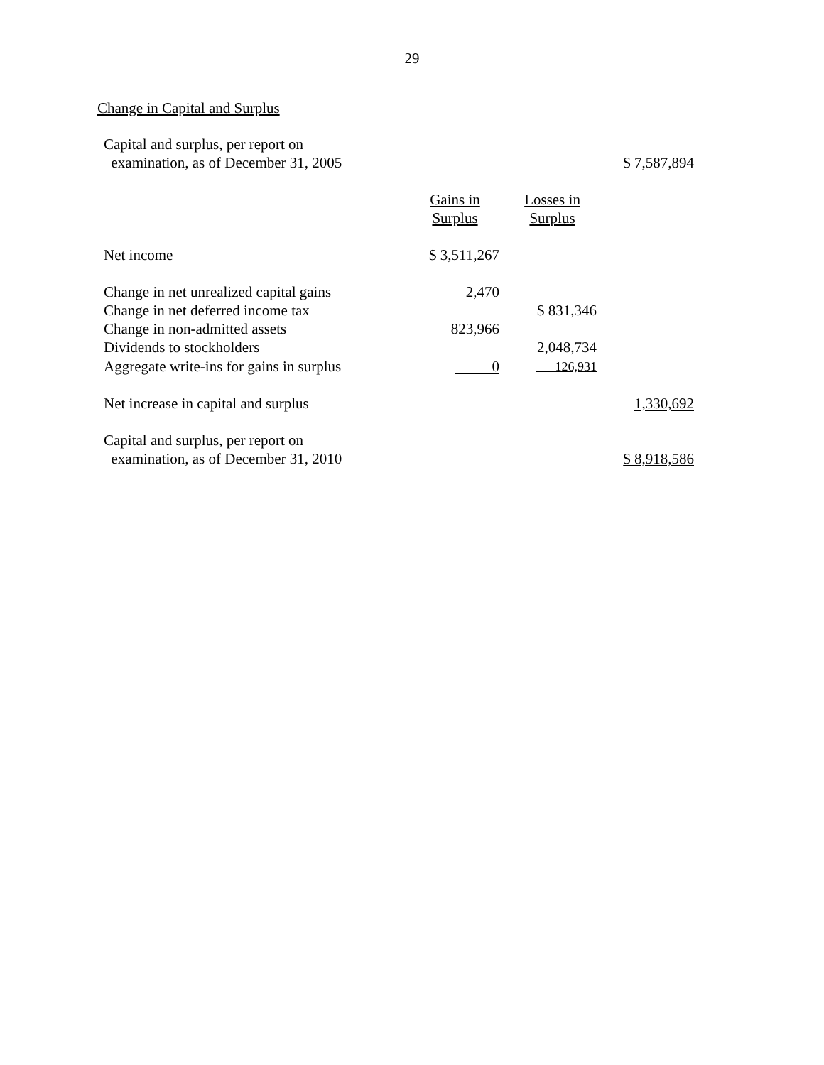29
Change in Capital and Surplus
| Capital and surplus, per report on examination, as of December 31, 2005 | | | $ 7,587,894 |
| | Gains in Surplus | Losses in Surplus | |
| Net income | $ 3,511,267 | | |
| Change in net unrealized capital gains | 2,470 | | |
| Change in net deferred income tax | | $ 831,346 | |
| Change in non-admitted assets | 823,966 | | |
| Dividends to stockholders | | 2,048,734 | |
| Aggregate write-ins for gains in surplus | 0 | 126,931 | |
| Net increase in capital and surplus | | | 1,330,692 |
| Capital and surplus, per report on examination, as of December 31, 2010 | | | $ 8,918,586 |